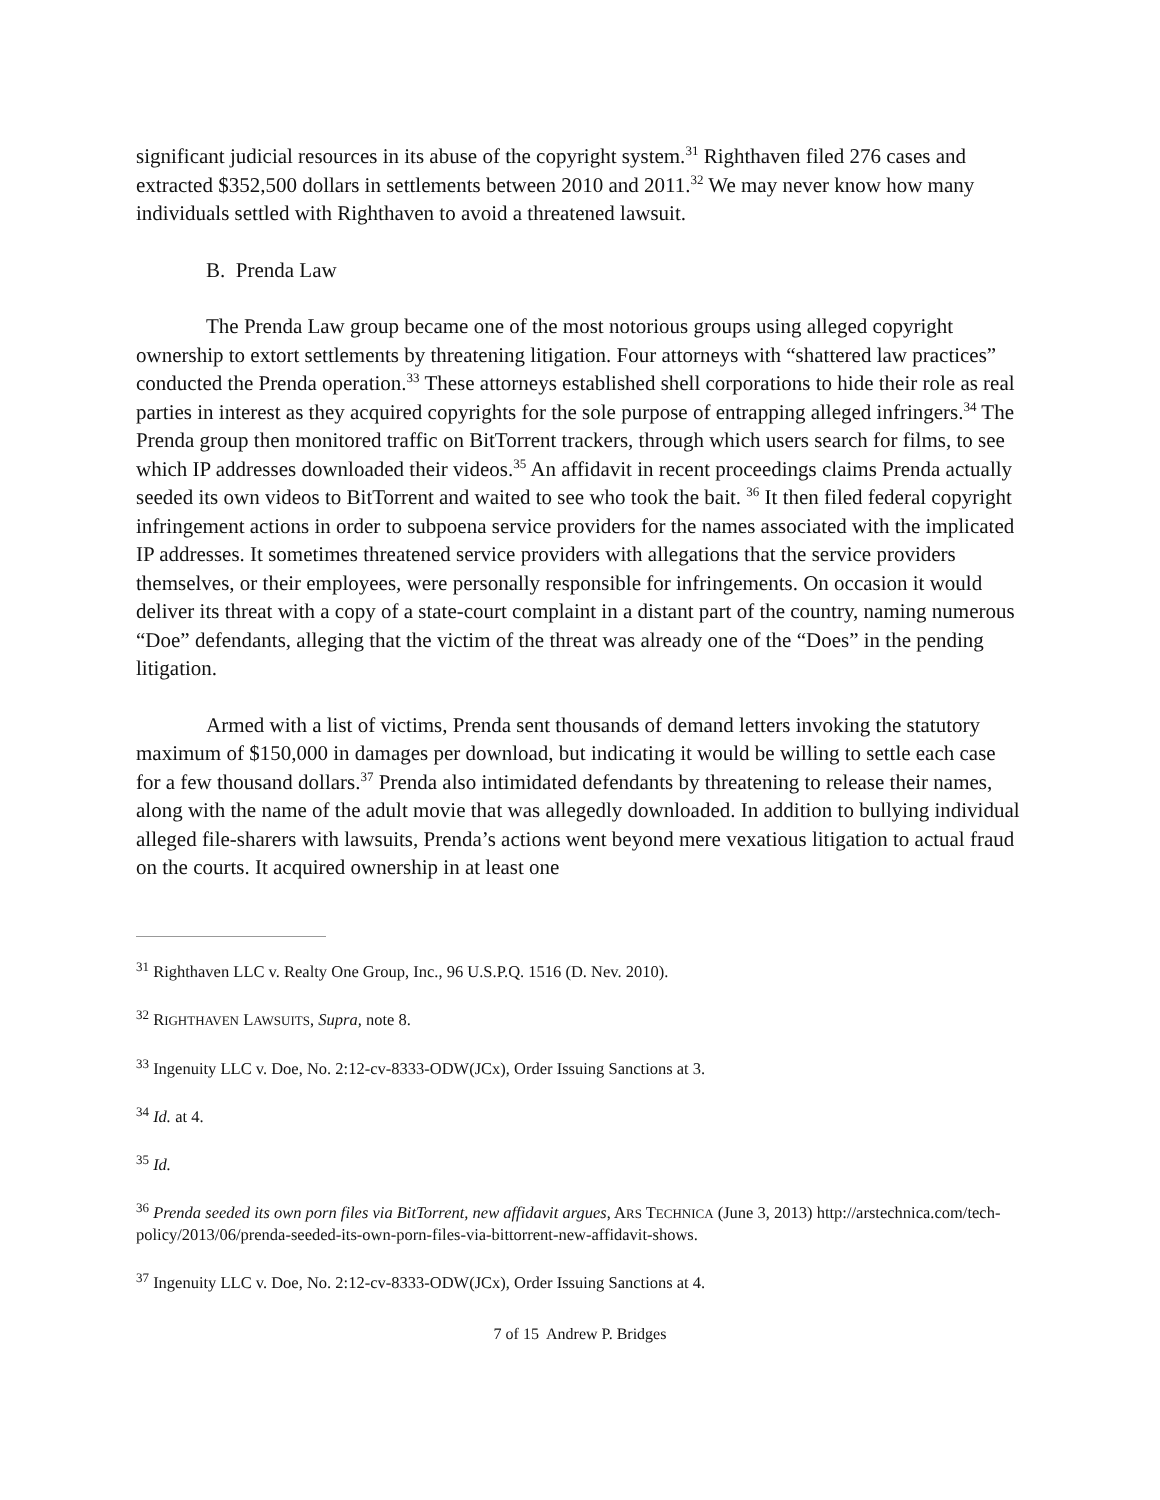significant judicial resources in its abuse of the copyright system.<sup>31</sup> Righthaven filed 276 cases and extracted $352,500 dollars in settlements between 2010 and 2011.<sup>32</sup> We may never know how many individuals settled with Righthaven to avoid a threatened lawsuit.
B. Prenda Law
The Prenda Law group became one of the most notorious groups using alleged copyright ownership to extort settlements by threatening litigation. Four attorneys with “shattered law practices” conducted the Prenda operation.<sup>33</sup> These attorneys established shell corporations to hide their role as real parties in interest as they acquired copyrights for the sole purpose of entrapping alleged infringers.<sup>34</sup> The Prenda group then monitored traffic on BitTorrent trackers, through which users search for films, to see which IP addresses downloaded their videos.<sup>35</sup> An affidavit in recent proceedings claims Prenda actually seeded its own videos to BitTorrent and waited to see who took the bait. <sup>36</sup> It then filed federal copyright infringement actions in order to subpoena service providers for the names associated with the implicated IP addresses. It sometimes threatened service providers with allegations that the service providers themselves, or their employees, were personally responsible for infringements. On occasion it would deliver its threat with a copy of a state-court complaint in a distant part of the country, naming numerous “Doe” defendants, alleging that the victim of the threat was already one of the “Does” in the pending litigation.
Armed with a list of victims, Prenda sent thousands of demand letters invoking the statutory maximum of $150,000 in damages per download, but indicating it would be willing to settle each case for a few thousand dollars.<sup>37</sup> Prenda also intimidated defendants by threatening to release their names, along with the name of the adult movie that was allegedly downloaded. In addition to bullying individual alleged file-sharers with lawsuits, Prenda’s actions went beyond mere vexatious litigation to actual fraud on the courts. It acquired ownership in at least one
<sup>31</sup> Righthaven LLC v. Realty One Group, Inc., 96 U.S.P.Q. 1516 (D. Nev. 2010).
<sup>32</sup> RIGHTHAVEN LAWSUITS, Supra, note 8.
<sup>33</sup> Ingenuity LLC v. Doe, No. 2:12-cv-8333-ODW(JCx), Order Issuing Sanctions at 3.
<sup>34</sup> Id. at 4.
<sup>35</sup> Id.
<sup>36</sup> Prenda seeded its own porn files via BitTorrent, new affidavit argues, ARS TECHNICA (June 3, 2013) http://arstechnica.com/tech-policy/2013/06/prenda-seeded-its-own-porn-files-via-bittorrent-new-affidavit-shows.
<sup>37</sup> Ingenuity LLC v. Doe, No. 2:12-cv-8333-ODW(JCx), Order Issuing Sanctions at 4.
7 of 15 Andrew P. Bridges